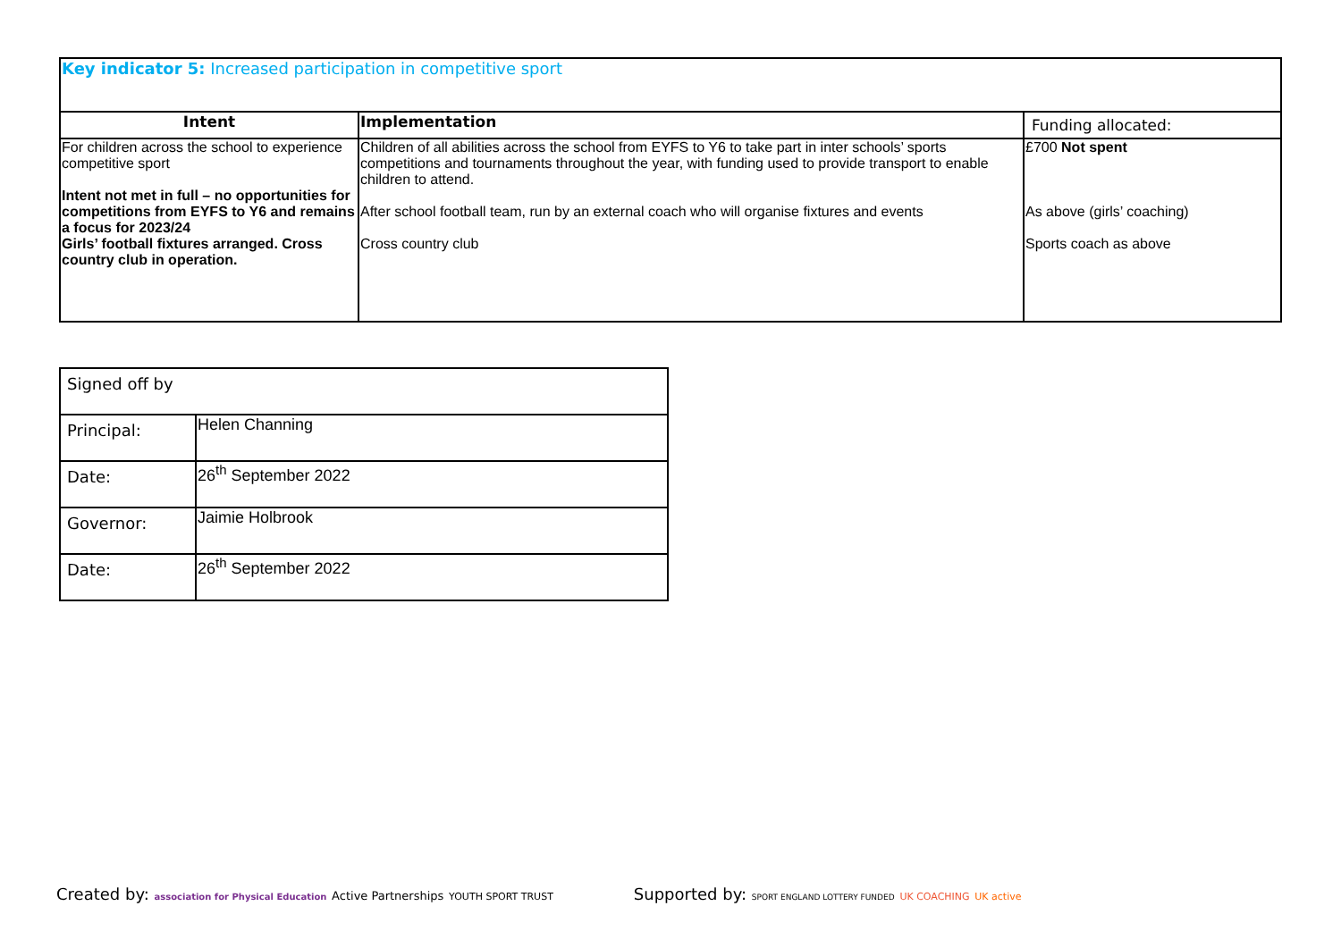| Key indicator 5: Increased participation in competitive sport | | |
| Intent | Implementation | Funding allocated: |
| For children across the school to experience competitive sport Intent not met in full – no opportunities for competitions from EYFS to Y6 and remains a focus for 2023/24 Girls’ football fixtures arranged. Cross country club in operation. | Children of all abilities across the school from EYFS to Y6 to take part in inter schools’ sports competitions and tournaments throughout the year, with funding used to provide transport to enable children to attend. After school football team, run by an external coach who will organise fixtures and events Cross country club | £700 Not spent As above (girls’ coaching) Sports coach as above |
| Signed off by | |
| Principal: | Helen Channing |
| Date: | 26<sup>th</sup> September 2022 |
| Governor: | Jaimie Holbrook |
| Date: | 26<sup>th</sup> September 2022 |
Created by: association for Physical Education Active Partnerships YOUTH SPORT TRUST
Supported by: SPORT ENGLAND LOTTERY FUNDED UK COACHING UK active